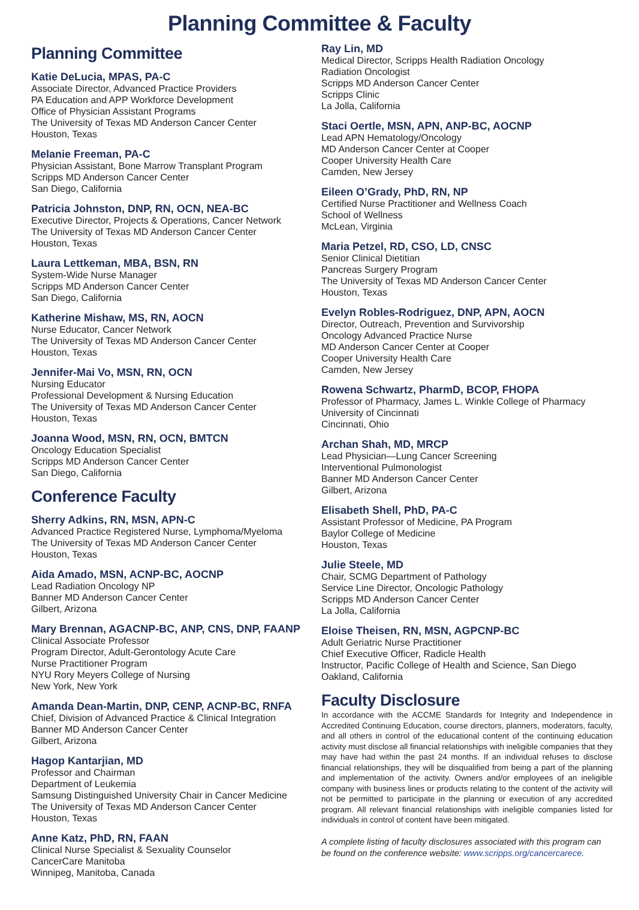Planning Committee & Faculty
Planning Committee
Katie DeLucia, MPAS, PA-C
Associate Director, Advanced Practice Providers
PA Education and APP Workforce Development
Office of Physician Assistant Programs
The University of Texas MD Anderson Cancer Center
Houston, Texas
Melanie Freeman, PA-C
Physician Assistant, Bone Marrow Transplant Program
Scripps MD Anderson Cancer Center
San Diego, California
Patricia Johnston, DNP, RN, OCN, NEA-BC
Executive Director, Projects & Operations, Cancer Network
The University of Texas MD Anderson Cancer Center
Houston, Texas
Laura Lettkeman, MBA, BSN, RN
System-Wide Nurse Manager
Scripps MD Anderson Cancer Center
San Diego, California
Katherine Mishaw, MS, RN, AOCN
Nurse Educator, Cancer Network
The University of Texas MD Anderson Cancer Center
Houston, Texas
Jennifer-Mai Vo, MSN, RN, OCN
Nursing Educator
Professional Development & Nursing Education
The University of Texas MD Anderson Cancer Center
Houston, Texas
Joanna Wood, MSN, RN, OCN, BMTCN
Oncology Education Specialist
Scripps MD Anderson Cancer Center
San Diego, California
Conference Faculty
Sherry Adkins, RN, MSN, APN-C
Advanced Practice Registered Nurse, Lymphoma/Myeloma
The University of Texas MD Anderson Cancer Center
Houston, Texas
Aida Amado, MSN, ACNP-BC, AOCNP
Lead Radiation Oncology NP
Banner MD Anderson Cancer Center
Gilbert, Arizona
Mary Brennan, AGACNP-BC, ANP, CNS, DNP, FAANP
Clinical Associate Professor
Program Director, Adult-Gerontology Acute Care
Nurse Practitioner Program
NYU Rory Meyers College of Nursing
New York, New York
Amanda Dean-Martin, DNP, CENP, ACNP-BC, RNFA
Chief, Division of Advanced Practice & Clinical Integration
Banner MD Anderson Cancer Center
Gilbert, Arizona
Hagop Kantarjian, MD
Professor and Chairman
Department of Leukemia
Samsung Distinguished University Chair in Cancer Medicine
The University of Texas MD Anderson Cancer Center
Houston, Texas
Anne Katz, PhD, RN, FAAN
Clinical Nurse Specialist & Sexuality Counselor
CancerCare Manitoba
Winnipeg, Manitoba, Canada
Ray Lin, MD
Medical Director, Scripps Health Radiation Oncology
Radiation Oncologist
Scripps MD Anderson Cancer Center
Scripps Clinic
La Jolla, California
Staci Oertle, MSN, APN, ANP-BC, AOCNP
Lead APN Hematology/Oncology
MD Anderson Cancer Center at Cooper
Cooper University Health Care
Camden, New Jersey
Eileen O’Grady, PhD, RN, NP
Certified Nurse Practitioner and Wellness Coach
School of Wellness
McLean, Virginia
Maria Petzel, RD, CSO, LD, CNSC
Senior Clinical Dietitian
Pancreas Surgery Program
The University of Texas MD Anderson Cancer Center
Houston, Texas
Evelyn Robles-Rodriguez, DNP, APN, AOCN
Director, Outreach, Prevention and Survivorship
Oncology Advanced Practice Nurse
MD Anderson Cancer Center at Cooper
Cooper University Health Care
Camden, New Jersey
Rowena Schwartz, PharmD, BCOP, FHOPA
Professor of Pharmacy, James L. Winkle College of Pharmacy
University of Cincinnati
Cincinnati, Ohio
Archan Shah, MD, MRCP
Lead Physician—Lung Cancer Screening
Interventional Pulmonologist
Banner MD Anderson Cancer Center
Gilbert, Arizona
Elisabeth Shell, PhD, PA-C
Assistant Professor of Medicine, PA Program
Baylor College of Medicine
Houston, Texas
Julie Steele, MD
Chair, SCMG Department of Pathology
Service Line Director, Oncologic Pathology
Scripps MD Anderson Cancer Center
La Jolla, California
Eloise Theisen, RN, MSN, AGPCNP-BC
Adult Geriatric Nurse Practitioner
Chief Executive Officer, Radicle Health
Instructor, Pacific College of Health and Science, San Diego
Oakland, California
Faculty Disclosure
In accordance with the ACCME Standards for Integrity and Independence in Accredited Continuing Education, course directors, planners, moderators, faculty, and all others in control of the educational content of the continuing education activity must disclose all financial relationships with ineligible companies that they may have had within the past 24 months. If an individual refuses to disclose financial relationships, they will be disqualified from being a part of the planning and implementation of the activity. Owners and/or employees of an ineligible company with business lines or products relating to the content of the activity will not be permitted to participate in the planning or execution of any accredited program. All relevant financial relationships with ineligible companies listed for individuals in control of content have been mitigated.
A complete listing of faculty disclosures associated with this program can be found on the conference website: www.scripps.org/cancercarece.